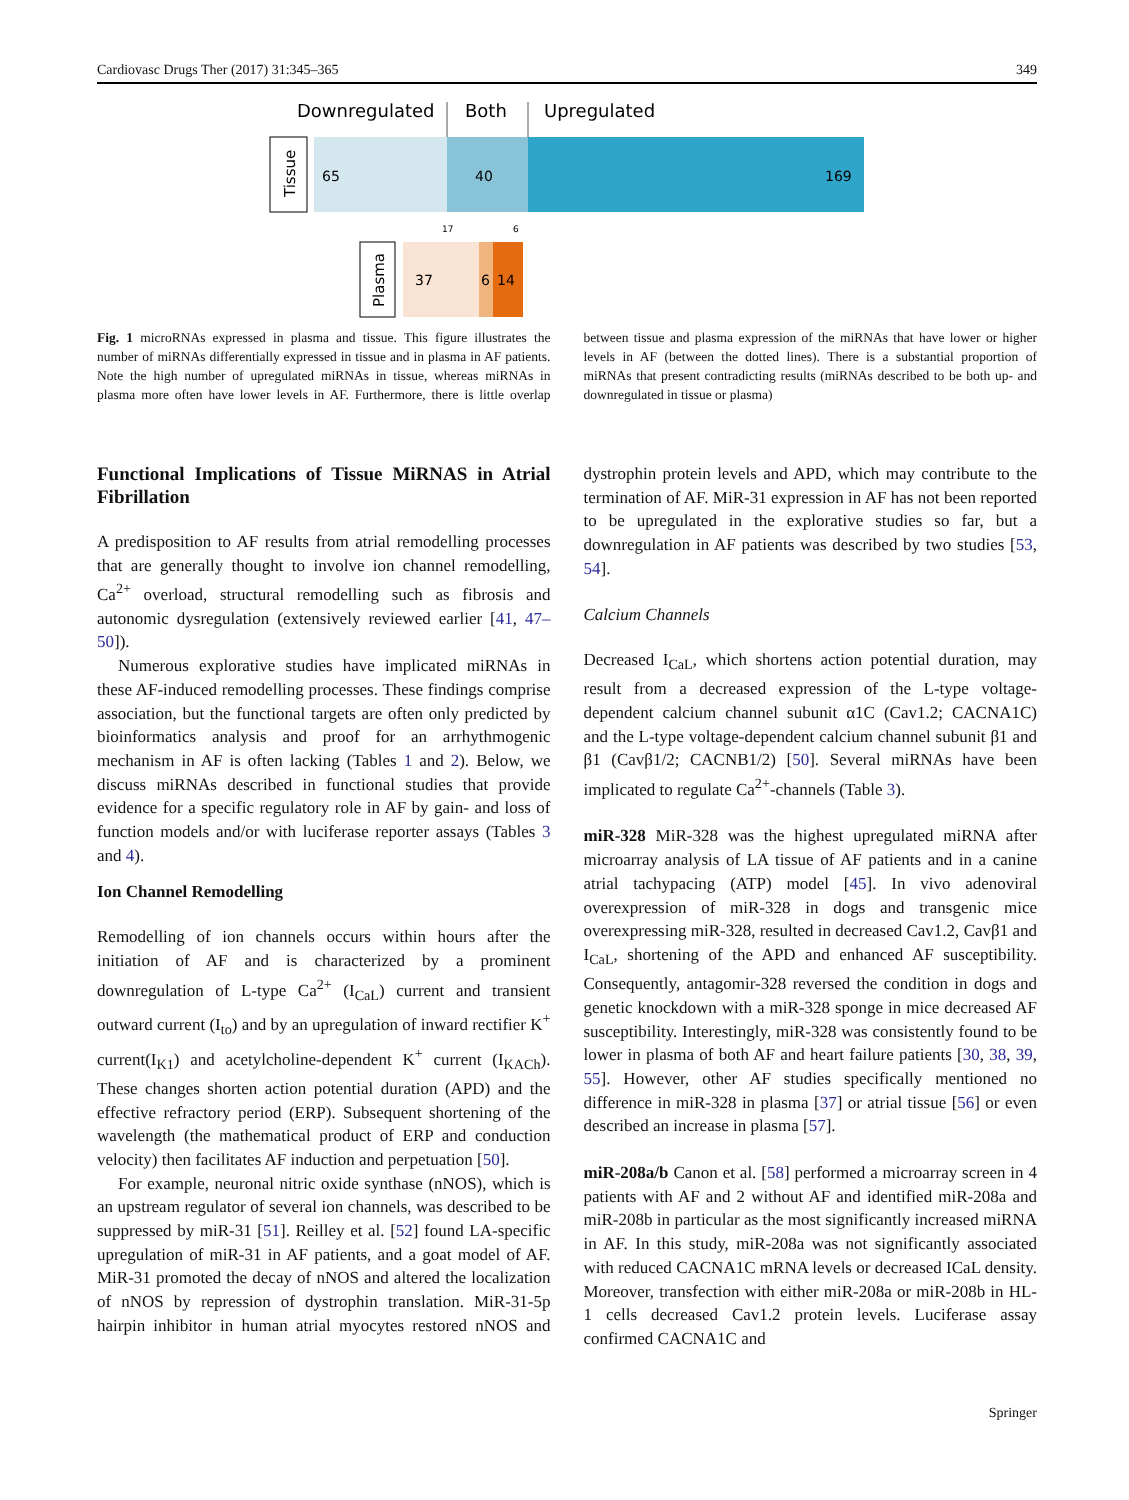Cardiovasc Drugs Ther (2017) 31:345–365 349
Downregulated
Both
Upregulated
Tissue
65
40
169
Plasma
37
6
14
17
6
Fig. 1 microRNAs expressed in plasma and tissue. This figure illustrates the number of miRNAs differentially expressed in tissue and in plasma in AF patients. Note the high number of upregulated miRNAs in tissue, whereas miRNAs in plasma more often have lower levels in AF. Furthermore, there is little overlap between tissue and plasma expression of the miRNAs that have lower or higher levels in AF (between the dotted lines). There is a substantial proportion of miRNAs that present contradicting results (miRNAs described to be both up- and downregulated in tissue or plasma)
Functional Implications of Tissue MiRNAS in Atrial Fibrillation
A predisposition to AF results from atrial remodelling processes that are generally thought to involve ion channel remodelling, Ca<sup>2+</sup> overload, structural remodelling such as fibrosis and autonomic dysregulation (extensively reviewed earlier [41, 47–50]).
Numerous explorative studies have implicated miRNAs in these AF-induced remodelling processes. These findings comprise association, but the functional targets are often only predicted by bioinformatics analysis and proof for an arrhythmogenic mechanism in AF is often lacking (Tables 1 and 2). Below, we discuss miRNAs described in functional studies that provide evidence for a specific regulatory role in AF by gain- and loss of function models and/or with luciferase reporter assays (Tables 3 and 4).
Ion Channel Remodelling
Remodelling of ion channels occurs within hours after the initiation of AF and is characterized by a prominent downregulation of L-type Ca<sup>2+</sup> (I<sub>CaL</sub>) current and transient outward current (I<sub>to</sub>) and by an upregulation of inward rectifier K<sup>+</sup> current(I<sub>K1</sub>) and acetylcholine-dependent K<sup>+</sup> current (I<sub>KACh</sub>). These changes shorten action potential duration (APD) and the effective refractory period (ERP). Subsequent shortening of the wavelength (the mathematical product of ERP and conduction velocity) then facilitates AF induction and perpetuation [50].
For example, neuronal nitric oxide synthase (nNOS), which is an upstream regulator of several ion channels, was described to be suppressed by miR-31 [51]. Reilley et al. [52] found LA-specific upregulation of miR-31 in AF patients, and a goat model of AF. MiR-31 promoted the decay of nNOS and altered the localization of nNOS by repression of dystrophin translation. MiR-31-5p hairpin inhibitor in human atrial myocytes restored nNOS and dystrophin protein levels and APD, which may contribute to the termination of AF. MiR-31 expression in AF has not been reported to be upregulated in the explorative studies so far, but a downregulation in AF patients was described by two studies [53, 54].
Calcium Channels
Decreased I<sub>CaL</sub>, which shortens action potential duration, may result from a decreased expression of the L-type voltage-dependent calcium channel subunit α1C (Cav1.2; CACNA1C) and the L-type voltage-dependent calcium channel subunit β1 and β1 (Cavβ1/2; CACNB1/2) [50]. Several miRNAs have been implicated to regulate Ca<sup>2+</sup>-channels (Table 3).
miR-328 MiR-328 was the highest upregulated miRNA after microarray analysis of LA tissue of AF patients and in a canine atrial tachypacing (ATP) model [45]. In vivo adenoviral overexpression of miR-328 in dogs and transgenic mice overexpressing miR-328, resulted in decreased Cav1.2, Cavβ1 and I<sub>CaL</sub>, shortening of the APD and enhanced AF susceptibility. Consequently, antagomir-328 reversed the condition in dogs and genetic knockdown with a miR-328 sponge in mice decreased AF susceptibility. Interestingly, miR-328 was consistently found to be lower in plasma of both AF and heart failure patients [30, 38, 39, 55]. However, other AF studies specifically mentioned no difference in miR-328 in plasma [37] or atrial tissue [56] or even described an increase in plasma [57].
miR-208a/b Canon et al. [58] performed a microarray screen in 4 patients with AF and 2 without AF and identified miR-208a and miR-208b in particular as the most significantly increased miRNA in AF. In this study, miR-208a was not significantly associated with reduced CACNA1C mRNA levels or decreased ICaL density. Moreover, transfection with either miR-208a or miR-208b in HL-1 cells decreased Cav1.2 protein levels. Luciferase assay confirmed CACNA1C and
Springer